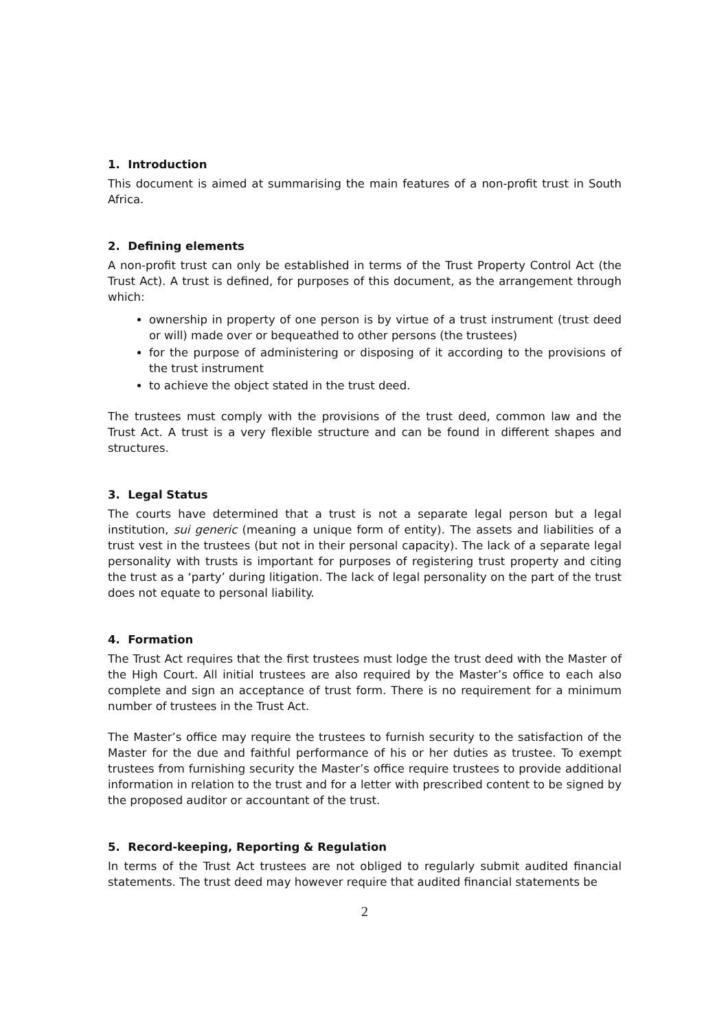1. Introduction
This document is aimed at summarising the main features of a non-profit trust in South Africa.
2. Defining elements
A non-profit trust can only be established in terms of the Trust Property Control Act (the Trust Act). A trust is defined, for purposes of this document, as the arrangement through which:
ownership in property of one person is by virtue of a trust instrument (trust deed or will) made over or bequeathed to other persons (the trustees)
for the purpose of administering or disposing of it according to the provisions of the trust instrument
to achieve the object stated in the trust deed.
The trustees must comply with the provisions of the trust deed, common law and the Trust Act. A trust is a very flexible structure and can be found in different shapes and structures.
3. Legal Status
The courts have determined that a trust is not a separate legal person but a legal institution, sui generic (meaning a unique form of entity). The assets and liabilities of a trust vest in the trustees (but not in their personal capacity). The lack of a separate legal personality with trusts is important for purposes of registering trust property and citing the trust as a ‘party’ during litigation. The lack of legal personality on the part of the trust does not equate to personal liability.
4. Formation
The Trust Act requires that the first trustees must lodge the trust deed with the Master of the High Court. All initial trustees are also required by the Master’s office to each also complete and sign an acceptance of trust form. There is no requirement for a minimum number of trustees in the Trust Act.
The Master’s office may require the trustees to furnish security to the satisfaction of the Master for the due and faithful performance of his or her duties as trustee. To exempt trustees from furnishing security the Master’s office require trustees to provide additional information in relation to the trust and for a letter with prescribed content to be signed by the proposed auditor or accountant of the trust.
5. Record-keeping, Reporting & Regulation
In terms of the Trust Act trustees are not obliged to regularly submit audited financial statements. The trust deed may however require that audited financial statements be
2